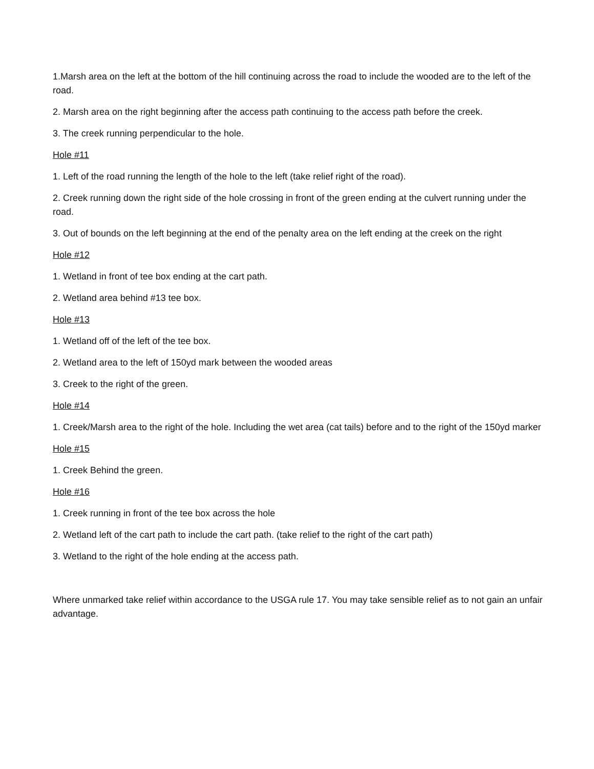1.Marsh area on the left at the bottom of the hill continuing across the road to include the wooded are to the left of the road.
2. Marsh area on the right beginning after the access path continuing to the access path before the creek.
3. The creek running perpendicular to the hole.
Hole #11
1. Left of the road running the length of the hole to the left (take relief right of the road).
2. Creek running down the right side of the hole crossing in front of the green ending at the culvert running under the road.
3. Out of bounds on the left beginning at the end of the penalty area on the left ending at the creek on the right
Hole #12
1. Wetland in front of tee box ending at the cart path.
2. Wetland area behind #13 tee box.
Hole #13
1. Wetland off of the left of the tee box.
2. Wetland area to the left of 150yd mark between the wooded areas
3. Creek to the right of the green.
Hole #14
1. Creek/Marsh area to the right of the hole. Including the wet area (cat tails) before and to the right of the 150yd marker
Hole #15
1. Creek Behind the green.
Hole #16
1. Creek running in front of the tee box across the hole
2. Wetland left of the cart path to include the cart path. (take relief to the right of the cart path)
3. Wetland to the right of the hole ending at the access path.
Where unmarked take relief within accordance to the USGA rule 17. You may take sensible relief as to not gain an unfair advantage.